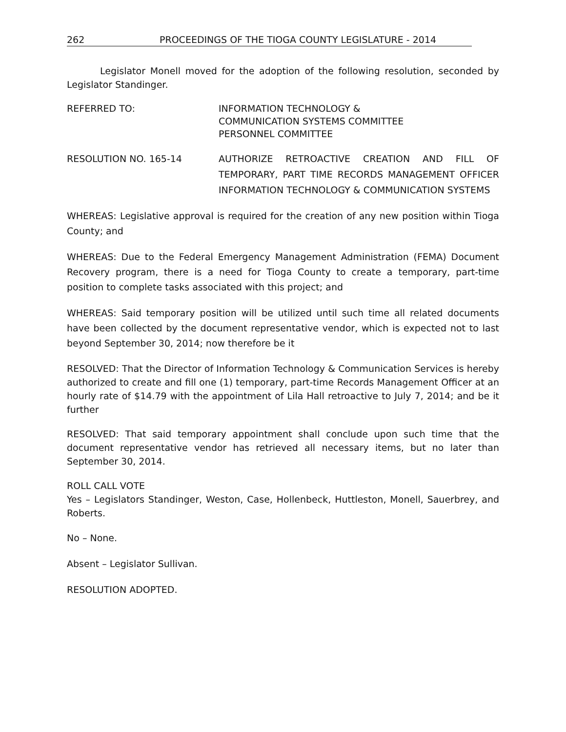262 PROCEEDINGS OF THE TIOGA COUNTY LEGISLATURE - 2014
Legislator Monell moved for the adoption of the following resolution, seconded by Legislator Standinger.
REFERRED TO: INFORMATION TECHNOLOGY &
COMMUNICATION SYSTEMS COMMITTEE
PERSONNEL COMMITTEE
RESOLUTION NO. 165-14 AUTHORIZE RETROACTIVE CREATION AND FILL OF TEMPORARY, PART TIME RECORDS MANAGEMENT OFFICER INFORMATION TECHNOLOGY & COMMUNICATION SYSTEMS
WHEREAS: Legislative approval is required for the creation of any new position within Tioga County; and
WHEREAS: Due to the Federal Emergency Management Administration (FEMA) Document Recovery program, there is a need for Tioga County to create a temporary, part-time position to complete tasks associated with this project; and
WHEREAS: Said temporary position will be utilized until such time all related documents have been collected by the document representative vendor, which is expected not to last beyond September 30, 2014; now therefore be it
RESOLVED: That the Director of Information Technology & Communication Services is hereby authorized to create and fill one (1) temporary, part-time Records Management Officer at an hourly rate of $14.79 with the appointment of Lila Hall retroactive to July 7, 2014; and be it further
RESOLVED: That said temporary appointment shall conclude upon such time that the document representative vendor has retrieved all necessary items, but no later than September 30, 2014.
ROLL CALL VOTE
Yes – Legislators Standinger, Weston, Case, Hollenbeck, Huttleston, Monell, Sauerbrey, and Roberts.
No – None.
Absent – Legislator Sullivan.
RESOLUTION ADOPTED.